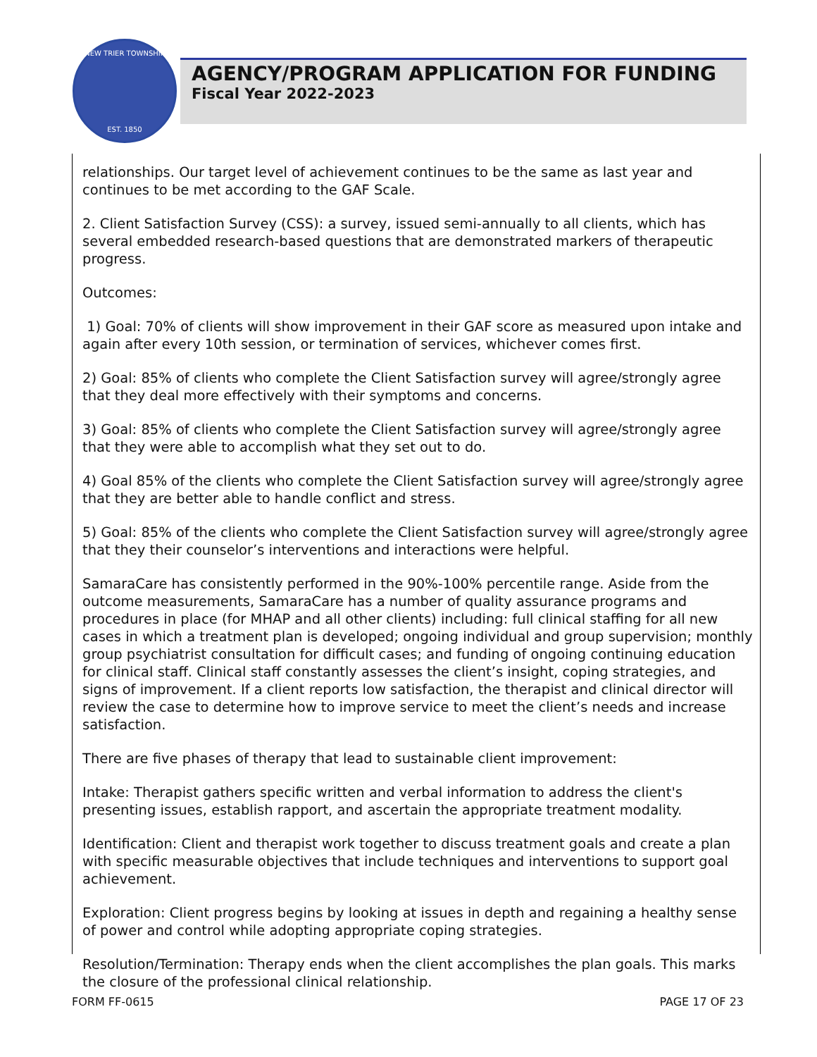NEW TRIER TOWNSHIP
EST. 1850
AGENCY/PROGRAM APPLICATION FOR FUNDING
Fiscal Year 2022-2023
relationships. Our target level of achievement continues to be the same as last year and continues to be met according to the GAF Scale.
2. Client Satisfaction Survey (CSS): a survey, issued semi-annually to all clients, which has several embedded research-based questions that are demonstrated markers of therapeutic progress.
Outcomes:
1) Goal: 70% of clients will show improvement in their GAF score as measured upon intake and again after every 10th session, or termination of services, whichever comes first.
2) Goal: 85% of clients who complete the Client Satisfaction survey will agree/strongly agree that they deal more effectively with their symptoms and concerns.
3) Goal: 85% of clients who complete the Client Satisfaction survey will agree/strongly agree that they were able to accomplish what they set out to do.
4) Goal 85% of the clients who complete the Client Satisfaction survey will agree/strongly agree that they are better able to handle conflict and stress.
5) Goal: 85% of the clients who complete the Client Satisfaction survey will agree/strongly agree that they their counselor’s interventions and interactions were helpful.
SamaraCare has consistently performed in the 90%-100% percentile range. Aside from the outcome measurements, SamaraCare has a number of quality assurance programs and procedures in place (for MHAP and all other clients) including: full clinical staffing for all new cases in which a treatment plan is developed; ongoing individual and group supervision; monthly group psychiatrist consultation for difficult cases; and funding of ongoing continuing education for clinical staff. Clinical staff constantly assesses the client’s insight, coping strategies, and signs of improvement. If a client reports low satisfaction, the therapist and clinical director will review the case to determine how to improve service to meet the client’s needs and increase satisfaction.
There are five phases of therapy that lead to sustainable client improvement:
Intake: Therapist gathers specific written and verbal information to address the client's presenting issues, establish rapport, and ascertain the appropriate treatment modality.
Identification: Client and therapist work together to discuss treatment goals and create a plan with specific measurable objectives that include techniques and interventions to support goal achievement.
Exploration: Client progress begins by looking at issues in depth and regaining a healthy sense of power and control while adopting appropriate coping strategies.
Resolution/Termination: Therapy ends when the client accomplishes the plan goals. This marks the closure of the professional clinical relationship.
FORM FF-0615 PAGE 17 OF 23